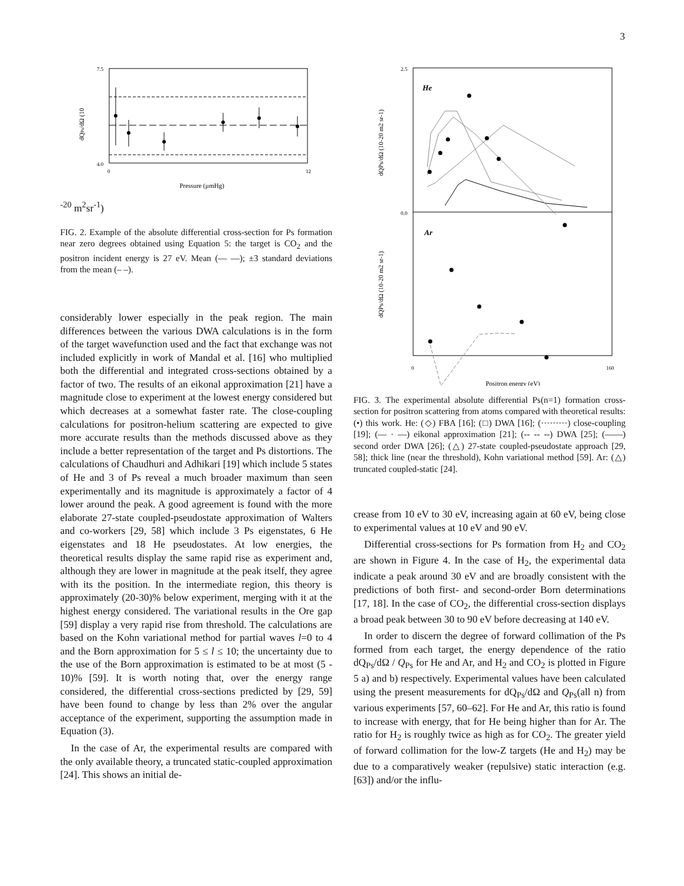3
7.5
4.0
0
12
Pressure (µmHg)
dQPs/dΩ (10-20 m2sr-1)
FIG. 2. Example of the absolute differential cross-section for Ps formation near zero degrees obtained using Equation 5: the target is CO<sub>2</sub> and the positron incident energy is 27 eV. Mean (— —); ±3 standard deviations from the mean (– –).
considerably lower especially in the peak region. The main differences between the various DWA calculations is in the form of the target wavefunction used and the fact that exchange was not included explicitly in work of Mandal et al. [16] who multiplied both the differential and integrated cross-sections obtained by a factor of two. The results of an eikonal approximation [21] have a magnitude close to experiment at the lowest energy considered but which decreases at a somewhat faster rate. The close-coupling calculations for positron-helium scattering are expected to give more accurate results than the methods discussed above as they include a better representation of the target and Ps distortions. The calculations of Chaudhuri and Adhikari [19] which include 5 states of He and 3 of Ps reveal a much broader maximum than seen experimentally and its magnitude is approximately a factor of 4 lower around the peak. A good agreement is found with the more elaborate 27-state coupled-pseudostate approximation of Walters and co-workers [29, 58] which include 3 Ps eigenstates, 6 He eigenstates and 18 He pseudostates. At low energies, the theoretical results display the same rapid rise as experiment and, although they are lower in magnitude at the peak itself, they agree with its the position. In the intermediate region, this theory is approximately (20-30)% below experiment, merging with it at the highest energy considered. The variational results in the Ore gap [59] display a very rapid rise from threshold. The calculations are based on the Kohn variational method for partial waves l=0 to 4 and the Born approximation for 5 ≤ l ≤ 10; the uncertainty due to the use of the Born approximation is estimated to be at most (5 - 10)% [59]. It is worth noting that, over the energy range considered, the differential cross-sections predicted by [29, 59] have been found to change by less than 2% over the angular acceptance of the experiment, supporting the assumption made in Equation (3).
In the case of Ar, the experimental results are compared with the only available theory, a truncated static-coupled approximation [24]. This shows an initial de-
He
Ar
2.5
0.0
0
160
Positron energy (eV)
dQPs/dΩ (10-20 m2 sr-1)
dQPs/dΩ (10-20 m2 sr-1)
FIG. 3. The experimental absolute differential Ps(n=1) formation cross-section for positron scattering from atoms compared with theoretical results: (•) this work. He: (◇) FBA [16]; (□) DWA [16]; (·········) close-coupling [19]; (— · —) eikonal approximation [21]; (-- -- --) DWA [25]; (——) second order DWA [26]; (△) 27-state coupled-pseudostate approach [29, 58]; thick line (near the threshold), Kohn variational method [59]. Ar: (△) truncated coupled-static [24].
crease from 10 eV to 30 eV, increasing again at 60 eV, being close to experimental values at 10 eV and 90 eV.
Differential cross-sections for Ps formation from H<sub>2</sub> and CO<sub>2</sub> are shown in Figure 4. In the case of H<sub>2</sub>, the experimental data indicate a peak around 30 eV and are broadly consistent with the predictions of both first- and second-order Born determinations [17, 18]. In the case of CO<sub>2</sub>, the differential cross-section displays a broad peak between 30 to 90 eV before decreasing at 140 eV.
In order to discern the degree of forward collimation of the Ps formed from each target, the energy dependence of the ratio dQ<sub>Ps</sub>/dΩ / Q<sub>Ps</sub> for He and Ar, and H<sub>2</sub> and CO<sub>2</sub> is plotted in Figure 5 a) and b) respectively. Experimental values have been calculated using the present measurements for dQ<sub>Ps</sub>/dΩ and Q<sub>Ps</sub>(all n) from various experiments [57, 60–62]. For He and Ar, this ratio is found to increase with energy, that for He being higher than for Ar. The ratio for H<sub>2</sub> is roughly twice as high as for CO<sub>2</sub>. The greater yield of forward collimation for the low-Z targets (He and H<sub>2</sub>) may be due to a comparatively weaker (repulsive) static interaction (e.g. [63]) and/or the influ-